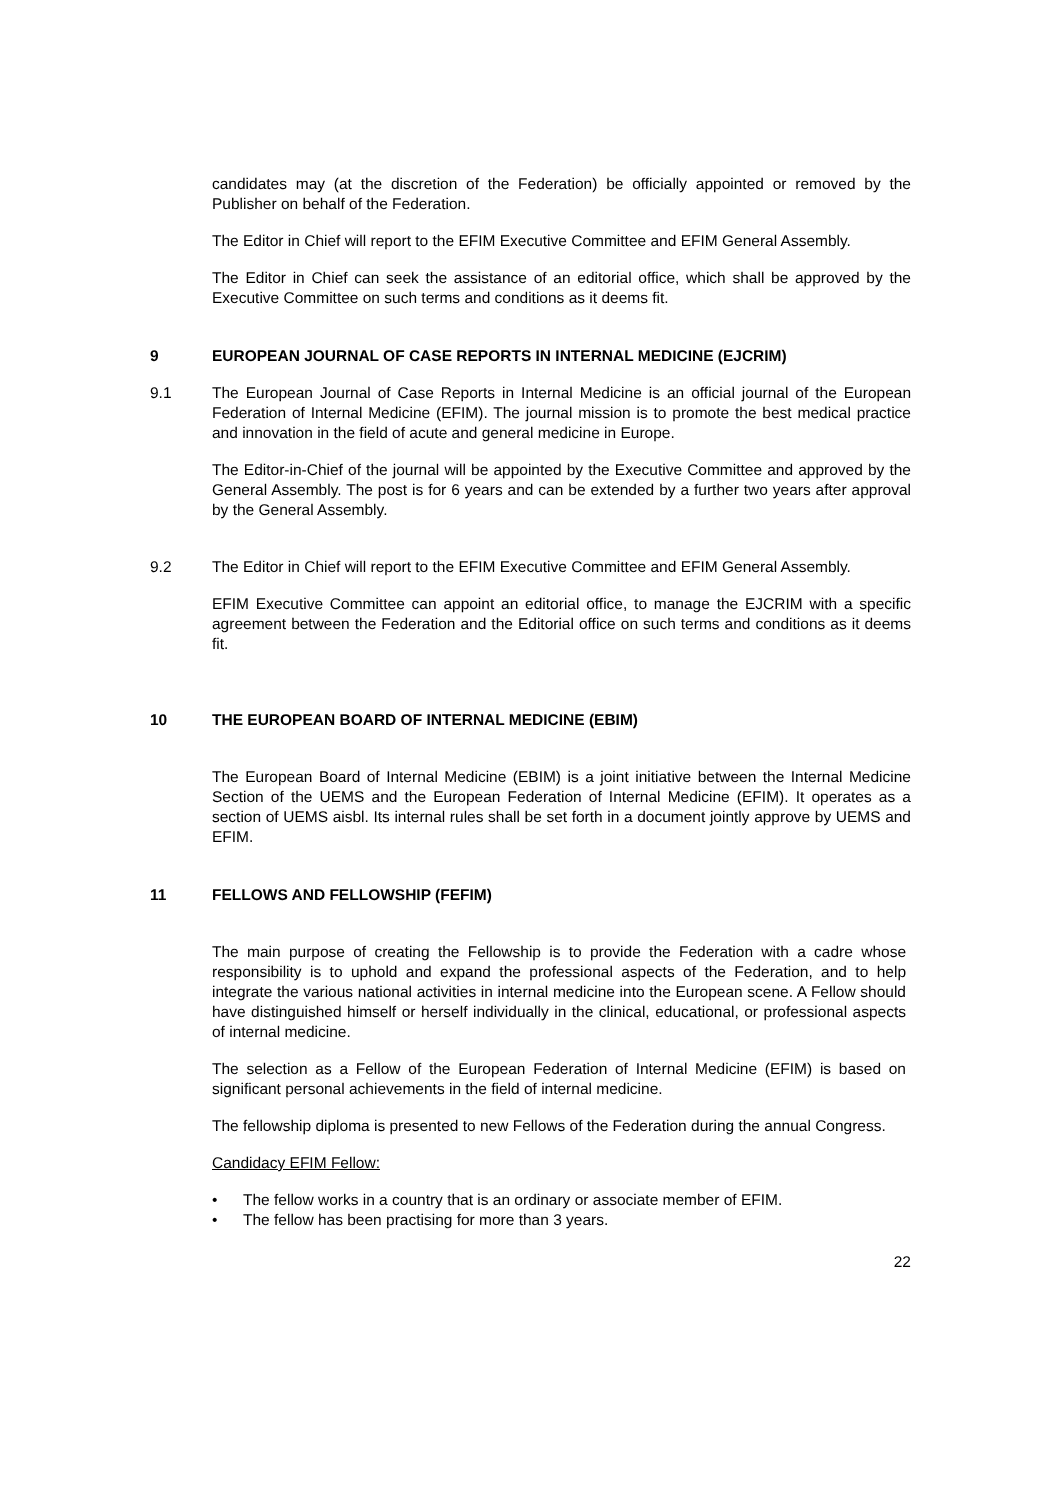candidates may (at the discretion of the Federation) be officially appointed or removed by the Publisher on behalf of the Federation.
The Editor in Chief will report to the EFIM Executive Committee and EFIM General Assembly.
The Editor in Chief can seek the assistance of an editorial office, which shall be approved by the Executive Committee on such terms and conditions as it deems fit.
9 EUROPEAN JOURNAL OF CASE REPORTS IN INTERNAL MEDICINE (EJCRIM)
9.1 The European Journal of Case Reports in Internal Medicine is an official journal of the European Federation of Internal Medicine (EFIM). The journal mission is to promote the best medical practice and innovation in the field of acute and general medicine in Europe.
The Editor-in-Chief of the journal will be appointed by the Executive Committee and approved by the General Assembly. The post is for 6 years and can be extended by a further two years after approval by the General Assembly.
9.2 The Editor in Chief will report to the EFIM Executive Committee and EFIM General Assembly.
EFIM Executive Committee can appoint an editorial office, to manage the EJCRIM with a specific agreement between the Federation and the Editorial office on such terms and conditions as it deems fit.
10 THE EUROPEAN BOARD OF INTERNAL MEDICINE (EBIM)
The European Board of Internal Medicine (EBIM) is a joint initiative between the Internal Medicine Section of the UEMS and the European Federation of Internal Medicine (EFIM). It operates as a section of UEMS aisbl. Its internal rules shall be set forth in a document jointly approve by UEMS and EFIM.
11 FELLOWS AND FELLOWSHIP (FEFIM)
The main purpose of creating the Fellowship is to provide the Federation with a cadre whose responsibility is to uphold and expand the professional aspects of the Federation, and to help integrate the various national activities in internal medicine into the European scene. A Fellow should have distinguished himself or herself individually in the clinical, educational, or professional aspects of internal medicine.
The selection as a Fellow of the European Federation of Internal Medicine (EFIM) is based on significant personal achievements in the field of internal medicine.
The fellowship diploma is presented to new Fellows of the Federation during the annual Congress.
Candidacy EFIM Fellow:
• The fellow works in a country that is an ordinary or associate member of EFIM.
• The fellow has been practising for more than 3 years.
22